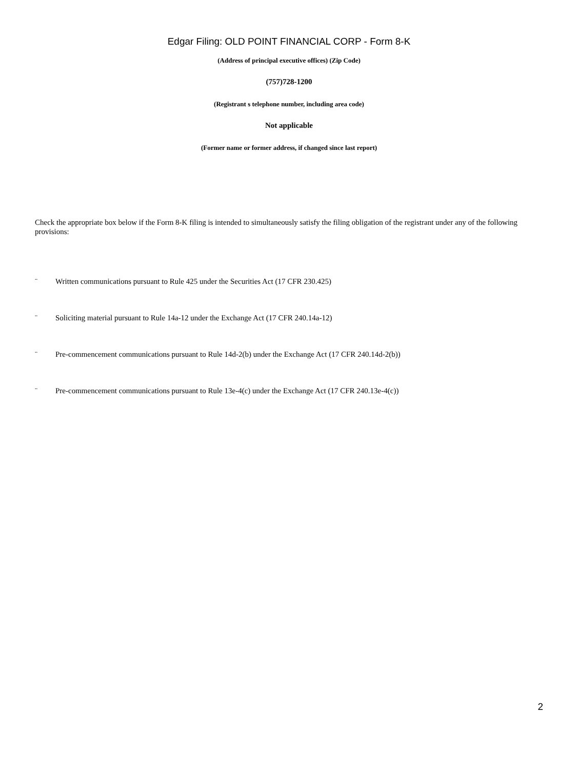Edgar Filing: OLD POINT FINANCIAL CORP - Form 8-K
(Address of principal executive offices) (Zip Code)
(757)728-1200
(Registrant s telephone number, including area code)
Not applicable
(Former name or former address, if changed since last report)
Check the appropriate box below if the Form 8-K filing is intended to simultaneously satisfy the filing obligation of the registrant under any of the following provisions:
¨ Written communications pursuant to Rule 425 under the Securities Act (17 CFR 230.425)
¨ Soliciting material pursuant to Rule 14a-12 under the Exchange Act (17 CFR 240.14a-12)
¨ Pre-commencement communications pursuant to Rule 14d-2(b) under the Exchange Act (17 CFR 240.14d-2(b))
¨ Pre-commencement communications pursuant to Rule 13e-4(c) under the Exchange Act (17 CFR 240.13e-4(c))
2